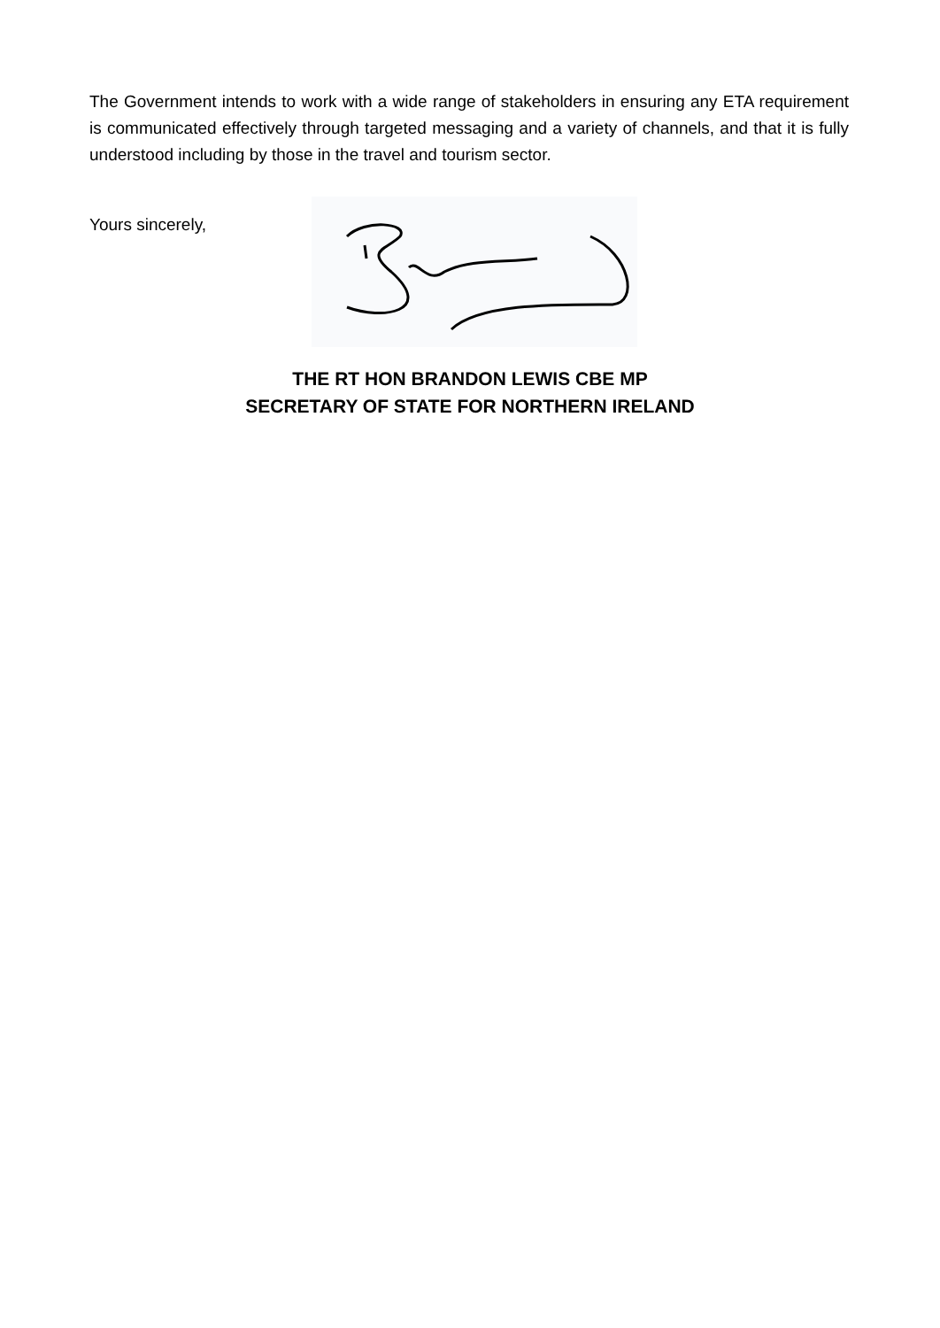The Government intends to work with a wide range of stakeholders in ensuring any ETA requirement is communicated effectively through targeted messaging and a variety of channels, and that it is fully understood including by those in the travel and tourism sector.
Yours sincerely,
THE RT HON BRANDON LEWIS CBE MP
SECRETARY OF STATE FOR NORTHERN IRELAND